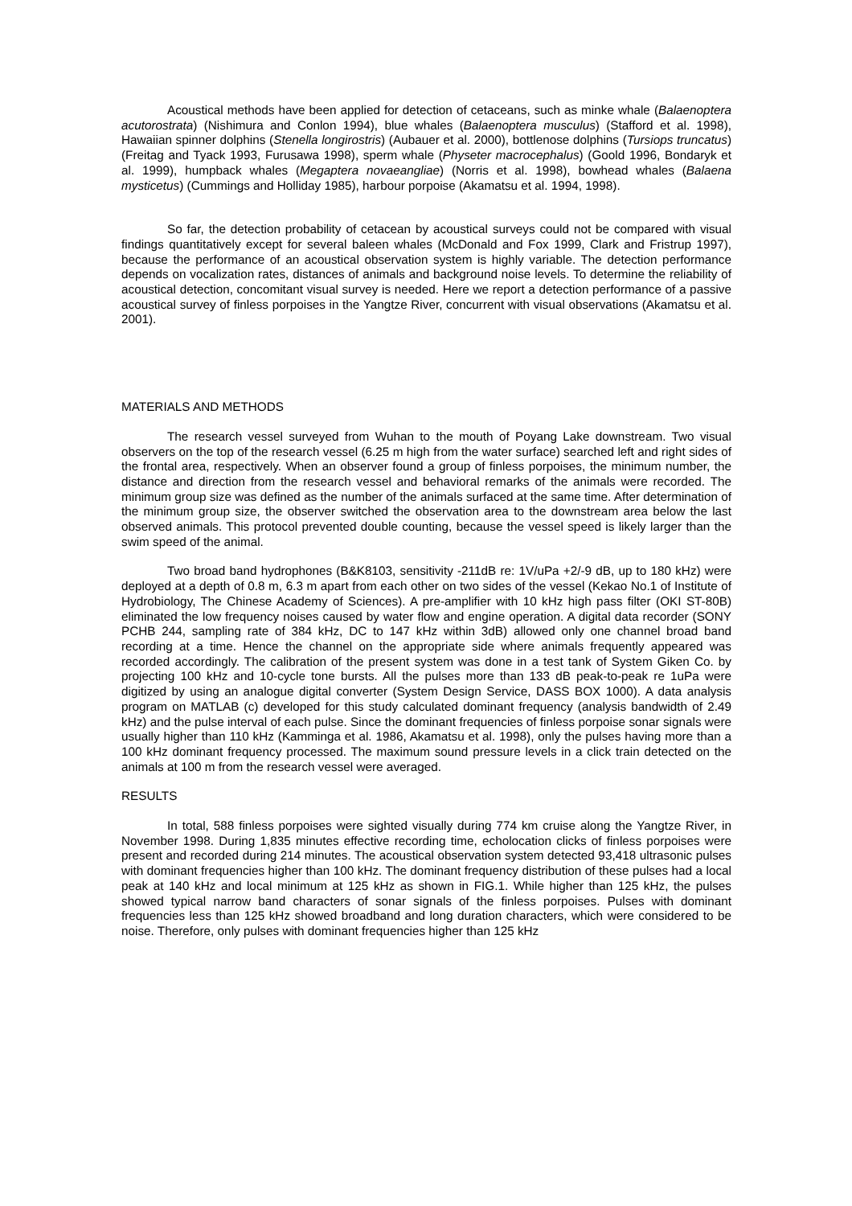Acoustical methods have been applied for detection of cetaceans, such as minke whale (Balaenoptera acutorostrata) (Nishimura and Conlon 1994), blue whales (Balaenoptera musculus) (Stafford et al. 1998), Hawaiian spinner dolphins (Stenella longirostris) (Aubauer et al. 2000), bottlenose dolphins (Tursiops truncatus) (Freitag and Tyack 1993, Furusawa 1998), sperm whale (Physeter macrocephalus) (Goold 1996, Bondaryk et al. 1999), humpback whales (Megaptera novaeangliae) (Norris et al. 1998), bowhead whales (Balaena mysticetus) (Cummings and Holliday 1985), harbour porpoise (Akamatsu et al. 1994, 1998).
So far, the detection probability of cetacean by acoustical surveys could not be compared with visual findings quantitatively except for several baleen whales (McDonald and Fox 1999, Clark and Fristrup 1997), because the performance of an acoustical observation system is highly variable. The detection performance depends on vocalization rates, distances of animals and background noise levels. To determine the reliability of acoustical detection, concomitant visual survey is needed. Here we report a detection performance of a passive acoustical survey of finless porpoises in the Yangtze River, concurrent with visual observations (Akamatsu et al. 2001).
MATERIALS AND METHODS
The research vessel surveyed from Wuhan to the mouth of Poyang Lake downstream. Two visual observers on the top of the research vessel (6.25 m high from the water surface) searched left and right sides of the frontal area, respectively. When an observer found a group of finless porpoises, the minimum number, the distance and direction from the research vessel and behavioral remarks of the animals were recorded. The minimum group size was defined as the number of the animals surfaced at the same time. After determination of the minimum group size, the observer switched the observation area to the downstream area below the last observed animals. This protocol prevented double counting, because the vessel speed is likely larger than the swim speed of the animal.
Two broad band hydrophones (B&K8103, sensitivity -211dB re: 1V/uPa +2/-9 dB, up to 180 kHz) were deployed at a depth of 0.8 m, 6.3 m apart from each other on two sides of the vessel (Kekao No.1 of Institute of Hydrobiology, The Chinese Academy of Sciences). A pre-amplifier with 10 kHz high pass filter (OKI ST-80B) eliminated the low frequency noises caused by water flow and engine operation. A digital data recorder (SONY PCHB 244, sampling rate of 384 kHz, DC to 147 kHz within 3dB) allowed only one channel broad band recording at a time. Hence the channel on the appropriate side where animals frequently appeared was recorded accordingly. The calibration of the present system was done in a test tank of System Giken Co. by projecting 100 kHz and 10-cycle tone bursts. All the pulses more than 133 dB peak-to-peak re 1uPa were digitized by using an analogue digital converter (System Design Service, DASS BOX 1000). A data analysis program on MATLAB (c) developed for this study calculated dominant frequency (analysis bandwidth of 2.49 kHz) and the pulse interval of each pulse. Since the dominant frequencies of finless porpoise sonar signals were usually higher than 110 kHz (Kamminga et al. 1986, Akamatsu et al. 1998), only the pulses having more than a 100 kHz dominant frequency processed. The maximum sound pressure levels in a click train detected on the animals at 100 m from the research vessel were averaged.
RESULTS
In total, 588 finless porpoises were sighted visually during 774 km cruise along the Yangtze River, in November 1998. During 1,835 minutes effective recording time, echolocation clicks of finless porpoises were present and recorded during 214 minutes. The acoustical observation system detected 93,418 ultrasonic pulses with dominant frequencies higher than 100 kHz. The dominant frequency distribution of these pulses had a local peak at 140 kHz and local minimum at 125 kHz as shown in FIG.1. While higher than 125 kHz, the pulses showed typical narrow band characters of sonar signals of the finless porpoises. Pulses with dominant frequencies less than 125 kHz showed broadband and long duration characters, which were considered to be noise. Therefore, only pulses with dominant frequencies higher than 125 kHz